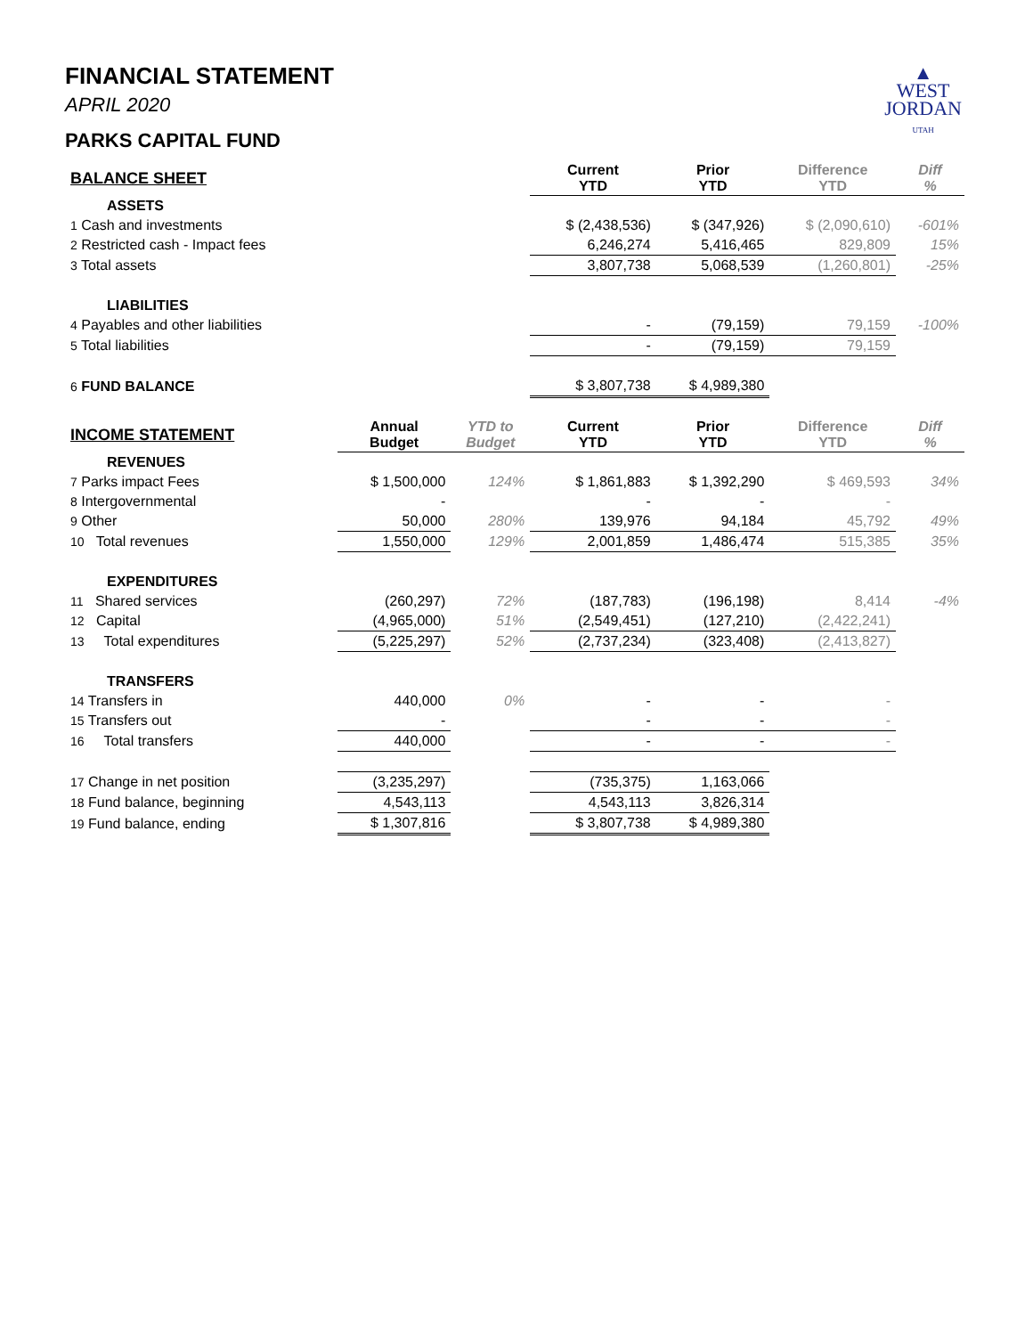▲
WEST
JORDAN
UTAH
FINANCIAL STATEMENT
APRIL 2020
PARKS CAPITAL FUND
| BALANCE SHEET | | | Current YTD | Prior YTD | Difference YTD | Diff % |
| ASSETS | | | | | | |
| 1 Cash and investments | | | $ (2,438,536) | $ (347,926) | $ (2,090,610) | -601% |
| 2 Restricted cash - Impact fees | | | 6,246,274 | 5,416,465 | 829,809 | 15% |
| 3 Total assets | | | 3,807,738 | 5,068,539 | (1,260,801) | -25% |
| LIABILITIES | | | | | | |
| 4 Payables and other liabilities | | | - | (79,159) | 79,159 | -100% |
| 5 Total liabilities | | | - | (79,159) | 79,159 | |
| 6 FUND BALANCE | | | $ 3,807,738 | $ 4,989,380 | | |
| INCOME STATEMENT | Annual Budget | YTD to Budget | Current YTD | Prior YTD | Difference YTD | Diff % |
| REVENUES | | | | | | |
| 7 Parks impact Fees | $ 1,500,000 | 124% | $ 1,861,883 | $ 1,392,290 | $ 469,593 | 34% |
| 8 Intergovernmental | - | | - | - | - | |
| 9 Other | 50,000 | 280% | 139,976 | 94,184 | 45,792 | 49% |
| 10 Total revenues | 1,550,000 | 129% | 2,001,859 | 1,486,474 | 515,385 | 35% |
| EXPENDITURES | | | | | | |
| 11 Shared services | (260,297) | 72% | (187,783) | (196,198) | 8,414 | -4% |
| 12 Capital | (4,965,000) | 51% | (2,549,451) | (127,210) | (2,422,241) | |
| 13 Total expenditures | (5,225,297) | 52% | (2,737,234) | (323,408) | (2,413,827) | |
| TRANSFERS | | | | | | |
| 14 Transfers in | 440,000 | 0% | - | - | - | |
| 15 Transfers out | - | | - | - | - | |
| 16 Total transfers | 440,000 | | - | - | - | |
| 17 Change in net position | (3,235,297) | | (735,375) | 1,163,066 | | |
| 18 Fund balance, beginning | 4,543,113 | | 4,543,113 | 3,826,314 | | |
| 19 Fund balance, ending | $ 1,307,816 | | $ 3,807,738 | $ 4,989,380 | | |